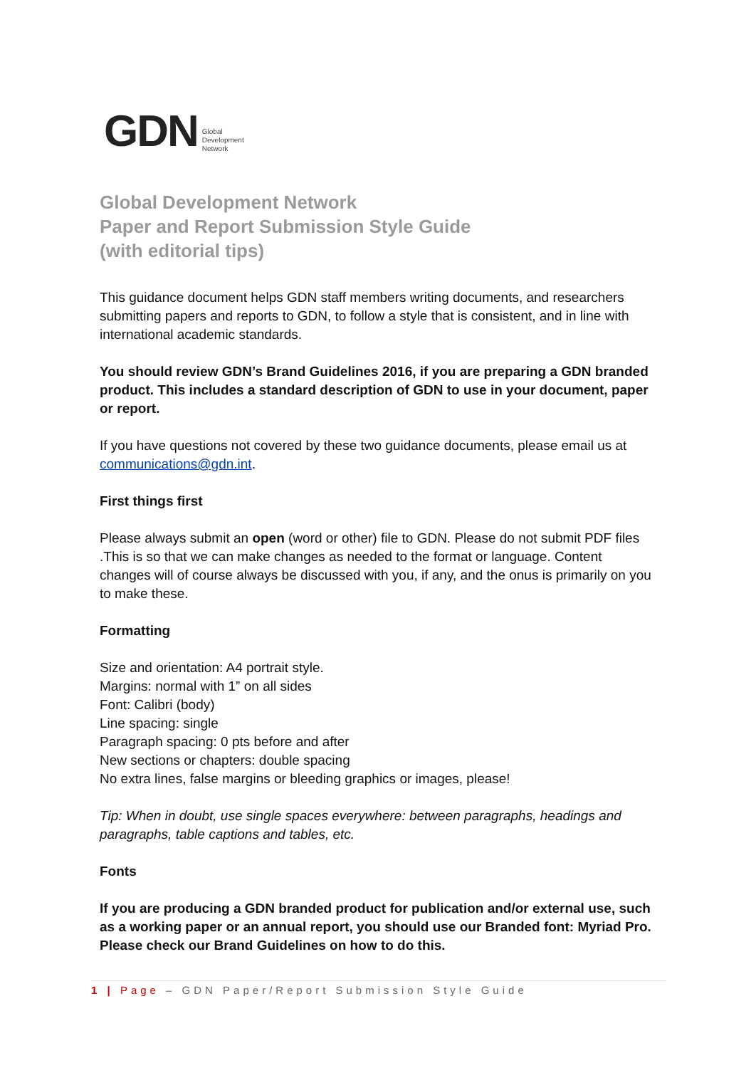GDN Global
Development
Network
Global Development Network
Paper and Report Submission Style Guide
(with editorial tips)
This guidance document helps GDN staff members writing documents, and researchers submitting papers and reports to GDN, to follow a style that is consistent, and in line with international academic standards.
You should review GDN’s Brand Guidelines 2016, if you are preparing a GDN branded product. This includes a standard description of GDN to use in your document, paper or report.
If you have questions not covered by these two guidance documents, please email us at communications@gdn.int.
First things first
Please always submit an open (word or other) file to GDN. Please do not submit PDF files .This is so that we can make changes as needed to the format or language. Content changes will of course always be discussed with you, if any, and the onus is primarily on you to make these.
Formatting
Size and orientation: A4 portrait style.
Margins: normal with 1” on all sides
Font: Calibri (body)
Line spacing: single
Paragraph spacing: 0 pts before and after
New sections or chapters: double spacing
No extra lines, false margins or bleeding graphics or images, please!
Tip: When in doubt, use single spaces everywhere: between paragraphs, headings and paragraphs, table captions and tables, etc.
Fonts
If you are producing a GDN branded product for publication and/or external use, such as a working paper or an annual report, you should use our Branded font: Myriad Pro. Please check our Brand Guidelines on how to do this.
1 | Page – GDN Paper/Report Submission Style Guide